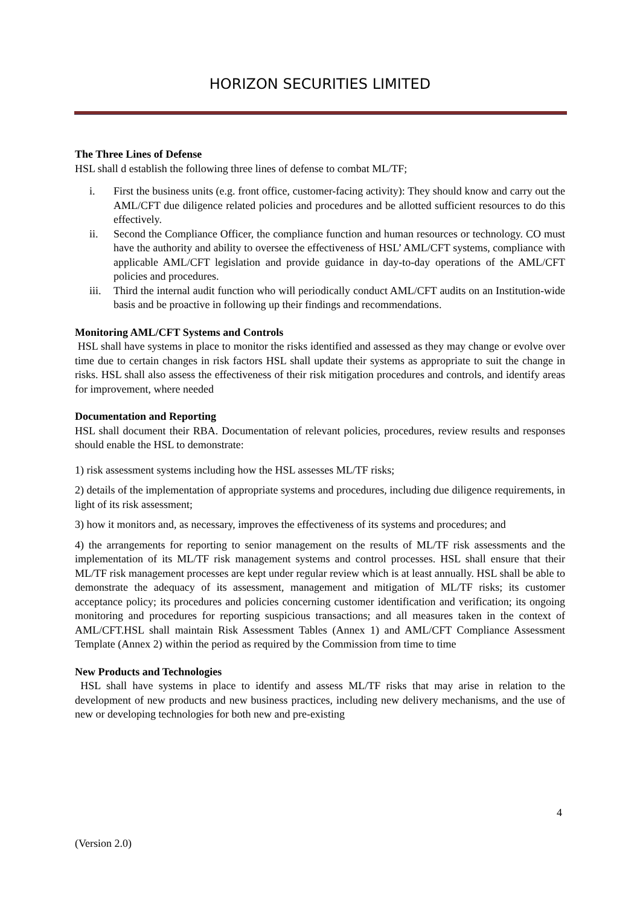HORIZON SECURITIES LIMITED
The Three Lines of Defense
HSL shall d establish the following three lines of defense to combat ML/TF;
i. First the business units (e.g. front office, customer-facing activity): They should know and carry out the AML/CFT due diligence related policies and procedures and be allotted sufficient resources to do this effectively.
ii. Second the Compliance Officer, the compliance function and human resources or technology. CO must have the authority and ability to oversee the effectiveness of HSL’ AML/CFT systems, compliance with applicable AML/CFT legislation and provide guidance in day-to-day operations of the AML/CFT policies and procedures.
iii. Third the internal audit function who will periodically conduct AML/CFT audits on an Institution-wide basis and be proactive in following up their findings and recommendations.
Monitoring AML/CFT Systems and Controls
HSL shall have systems in place to monitor the risks identified and assessed as they may change or evolve over time due to certain changes in risk factors HSL shall update their systems as appropriate to suit the change in risks. HSL shall also assess the effectiveness of their risk mitigation procedures and controls, and identify areas for improvement, where needed
Documentation and Reporting
HSL shall document their RBA. Documentation of relevant policies, procedures, review results and responses should enable the HSL to demonstrate:
1) risk assessment systems including how the HSL assesses ML/TF risks;
2) details of the implementation of appropriate systems and procedures, including due diligence requirements, in light of its risk assessment;
3) how it monitors and, as necessary, improves the effectiveness of its systems and procedures; and
4) the arrangements for reporting to senior management on the results of ML/TF risk assessments and the implementation of its ML/TF risk management systems and control processes. HSL shall ensure that their ML/TF risk management processes are kept under regular review which is at least annually. HSL shall be able to demonstrate the adequacy of its assessment, management and mitigation of ML/TF risks; its customer acceptance policy; its procedures and policies concerning customer identification and verification; its ongoing monitoring and procedures for reporting suspicious transactions; and all measures taken in the context of AML/CFT.HSL shall maintain Risk Assessment Tables (Annex 1) and AML/CFT Compliance Assessment Template (Annex 2) within the period as required by the Commission from time to time
New Products and Technologies
HSL shall have systems in place to identify and assess ML/TF risks that may arise in relation to the development of new products and new business practices, including new delivery mechanisms, and the use of new or developing technologies for both new and pre-existing
4
(Version 2.0)